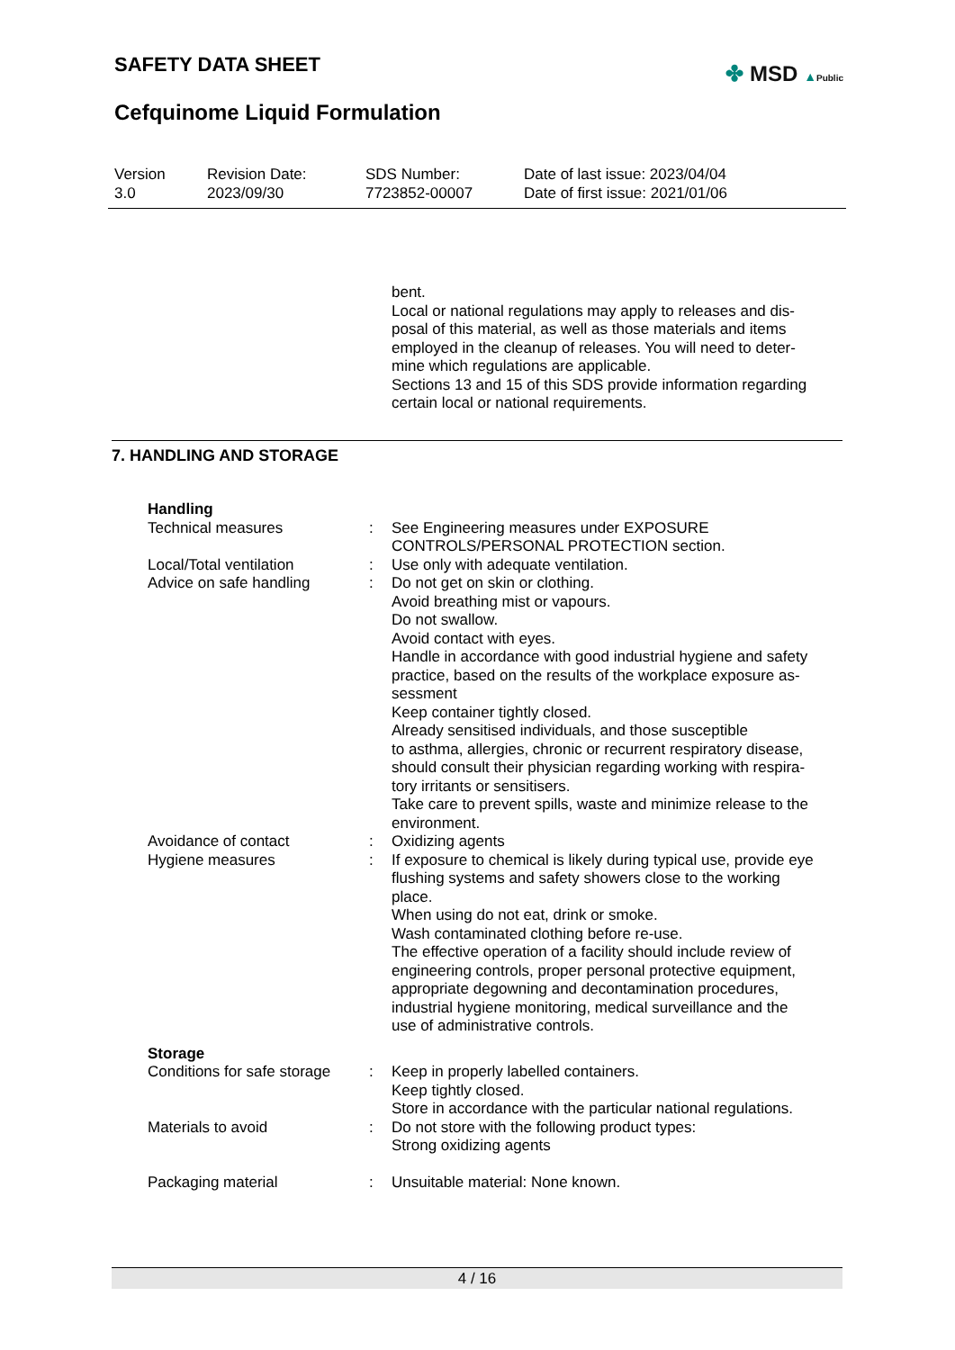SAFETY DATA SHEET
Cefquinome Liquid Formulation
✤ MSD ▲Public
| Version 3.0 | Revision Date: 2023/09/30 | SDS Number: 7723852-00007 | Date of last issue: 2023/04/04 Date of first issue: 2021/01/06 |
bent.
Local or national regulations may apply to releases and dis-
posal of this material, as well as those materials and items
employed in the cleanup of releases. You will need to deter-
mine which regulations are applicable.
Sections 13 and 15 of this SDS provide information regarding
certain local or national requirements.
7. HANDLING AND STORAGE
| Handling | | |
| Technical measures | : | See Engineering measures under EXPOSURE CONTROLS/PERSONAL PROTECTION section. |
| Local/Total ventilation | : | Use only with adequate ventilation. |
| Advice on safe handling | : | Do not get on skin or clothing. Avoid breathing mist or vapours. Do not swallow. Avoid contact with eyes. Handle in accordance with good industrial hygiene and safety practice, based on the results of the workplace exposure as- sessment Keep container tightly closed. Already sensitised individuals, and those susceptible to asthma, allergies, chronic or recurrent respiratory disease, should consult their physician regarding working with respira- tory irritants or sensitisers. Take care to prevent spills, waste and minimize release to the environment. |
| Avoidance of contact | : | Oxidizing agents |
| Hygiene measures | : | If exposure to chemical is likely during typical use, provide eye flushing systems and safety showers close to the working place. When using do not eat, drink or smoke. Wash contaminated clothing before re-use. The effective operation of a facility should include review of engineering controls, proper personal protective equipment, appropriate degowning and decontamination procedures, industrial hygiene monitoring, medical surveillance and the use of administrative controls. |
| Storage | | |
| Conditions for safe storage | : | Keep in properly labelled containers. Keep tightly closed. Store in accordance with the particular national regulations. |
| Materials to avoid | : | Do not store with the following product types: Strong oxidizing agents |
| Packaging material | : | Unsuitable material: None known. |
4 / 16